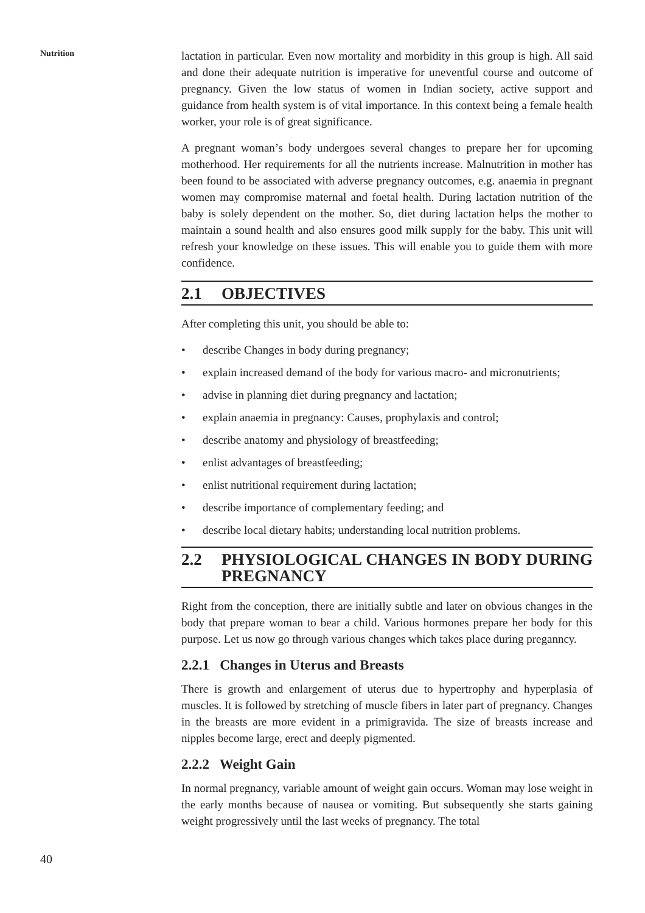Nutrition
lactation in particular. Even now mortality and morbidity in this group is high. All said and done their adequate nutrition is imperative for uneventful course and outcome of pregnancy. Given the low status of women in Indian society, active support and guidance from health system is of vital importance. In this context being a female health worker, your role is of great significance.
A pregnant woman’s body undergoes several changes to prepare her for upcoming motherhood. Her requirements for all the nutrients increase. Malnutrition in mother has been found to be associated with adverse pregnancy outcomes, e.g. anaemia in pregnant women may compromise maternal and foetal health. During lactation nutrition of the baby is solely dependent on the mother. So, diet during lactation helps the mother to maintain a sound health and also ensures good milk supply for the baby. This unit will refresh your knowledge on these issues. This will enable you to guide them with more confidence.
2.1 OBJECTIVES
After completing this unit, you should be able to:
• describe Changes in body during pregnancy;
• explain increased demand of the body for various macro- and micronutrients;
• advise in planning diet during pregnancy and lactation;
• explain anaemia in pregnancy: Causes, prophylaxis and control;
• describe anatomy and physiology of breastfeeding;
• enlist advantages of breastfeeding;
• enlist nutritional requirement during lactation;
• describe importance of complementary feeding; and
• describe local dietary habits; understanding local nutrition problems.
2.2 PHYSIOLOGICAL CHANGES IN BODY DURING PREGNANCY
Right from the conception, there are initially subtle and later on obvious changes in the body that prepare woman to bear a child. Various hormones prepare her body for this purpose. Let us now go through various changes which takes place during preganncy.
2.2.1 Changes in Uterus and Breasts
There is growth and enlargement of uterus due to hypertrophy and hyperplasia of muscles. It is followed by stretching of muscle fibers in later part of pregnancy. Changes in the breasts are more evident in a primigravida. The size of breasts increase and nipples become large, erect and deeply pigmented.
2.2.2 Weight Gain
In normal pregnancy, variable amount of weight gain occurs. Woman may lose weight in the early months because of nausea or vomiting. But subsequently she starts gaining weight progressively until the last weeks of pregnancy. The total
40